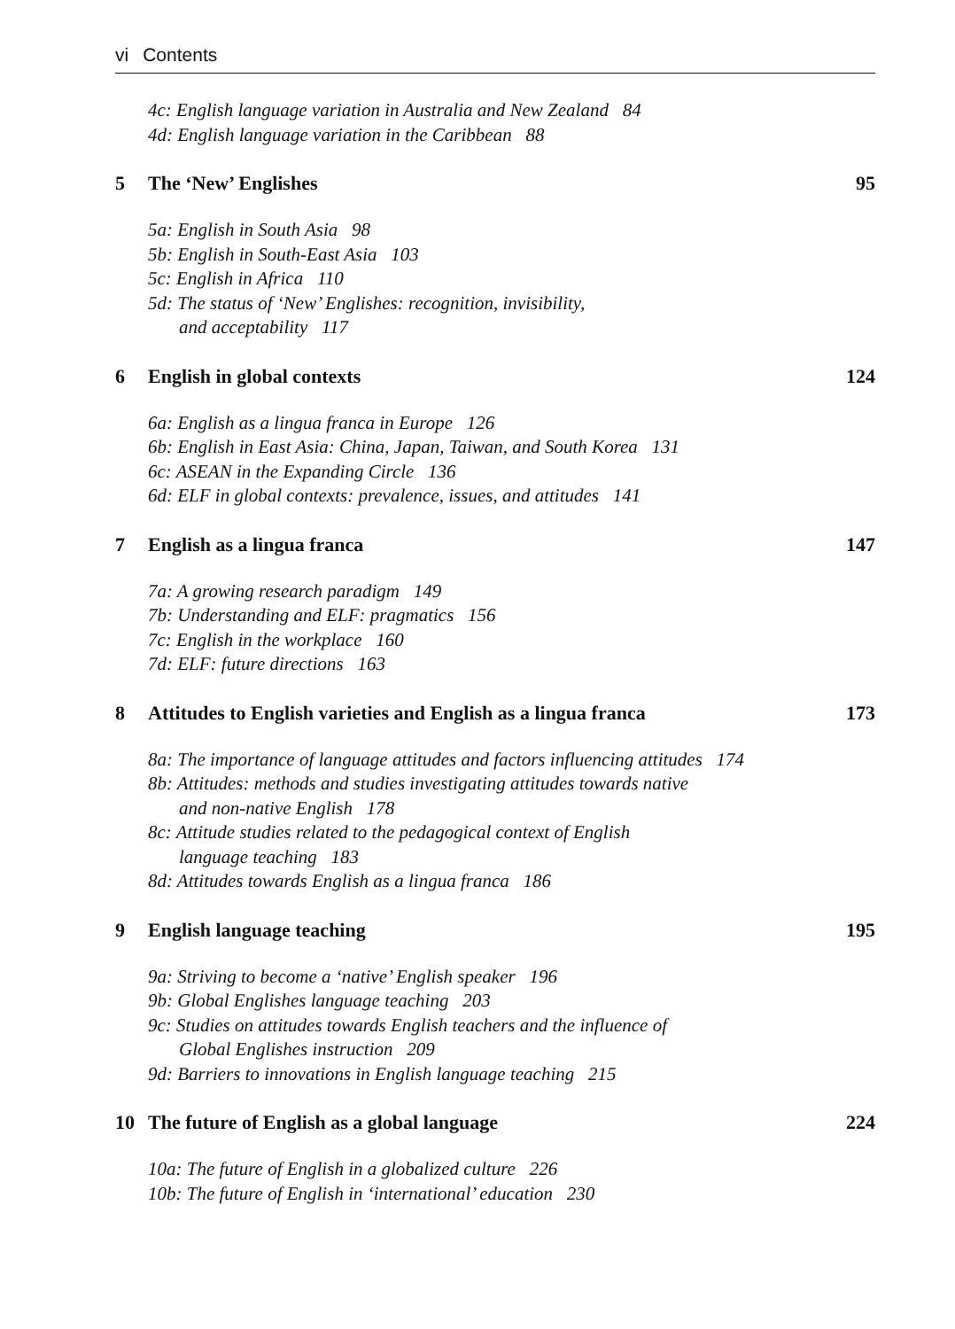vi Contents
4c: English language variation in Australia and New Zealand 84
4d: English language variation in the Caribbean 88
5 The ‘New’ Englishes 95
5a: English in South Asia 98
5b: English in South-East Asia 103
5c: English in Africa 110
5d: The status of ‘New’ Englishes: recognition, invisibility,
and acceptability 117
6 English in global contexts 124
6a: English as a lingua franca in Europe 126
6b: English in East Asia: China, Japan, Taiwan, and South Korea 131
6c: ASEAN in the Expanding Circle 136
6d: ELF in global contexts: prevalence, issues, and attitudes 141
7 English as a lingua franca 147
7a: A growing research paradigm 149
7b: Understanding and ELF: pragmatics 156
7c: English in the workplace 160
7d: ELF: future directions 163
8 Attitudes to English varieties and English as a lingua franca 173
8a: The importance of language attitudes and factors influencing attitudes 174
8b: Attitudes: methods and studies investigating attitudes towards native
and non-native English 178
8c: Attitude studies related to the pedagogical context of English
language teaching 183
8d: Attitudes towards English as a lingua franca 186
9 English language teaching 195
9a: Striving to become a ‘native’ English speaker 196
9b: Global Englishes language teaching 203
9c: Studies on attitudes towards English teachers and the influence of
Global Englishes instruction 209
9d: Barriers to innovations in English language teaching 215
10 The future of English as a global language 224
10a: The future of English in a globalized culture 226
10b: The future of English in ‘international’ education 230